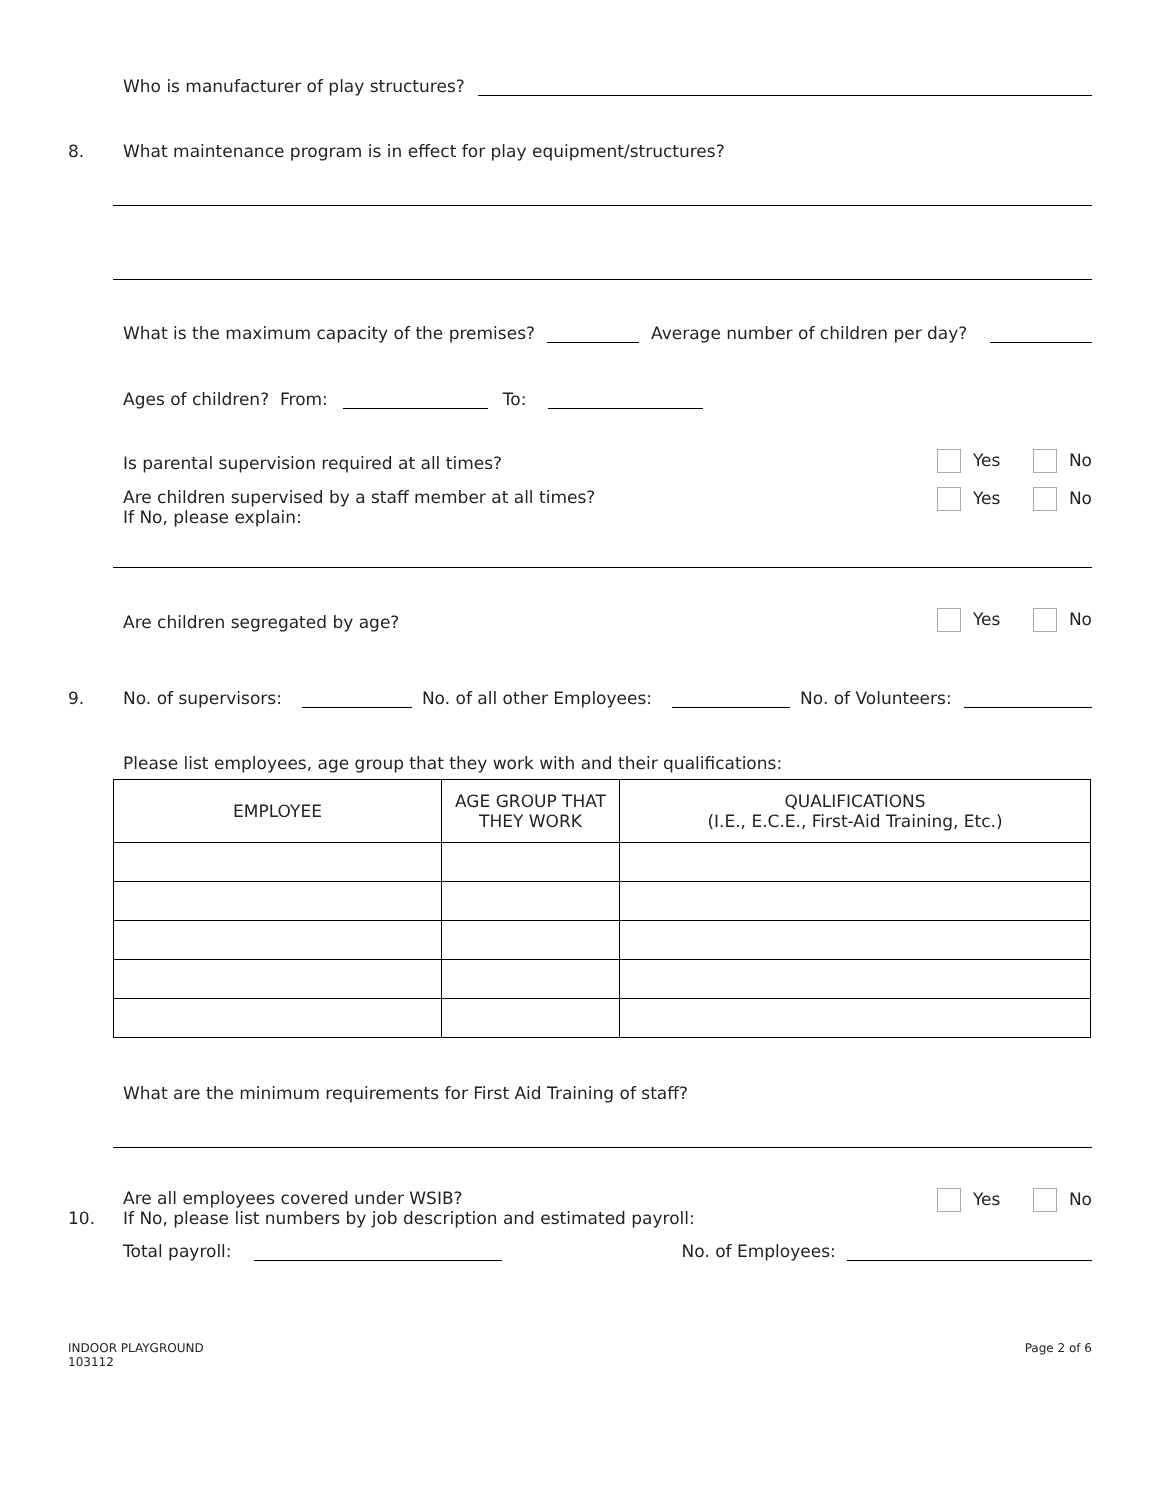Who is manufacturer of play structures?
8. What maintenance program is in effect for play equipment/structures?
What is the maximum capacity of the premises? Average number of children per day?
Ages of children? From: To:
Is parental supervision required at all times? Yes No
Are children supervised by a staff member at all times?
If No, please explain: Yes No
Are children segregated by age? Yes No
9. No. of supervisors: No. of all other Employees: No. of Volunteers:
Please list employees, age group that they work with and their qualifications:
| EMPLOYEE | AGE GROUP THAT THEY WORK | QUALIFICATIONS (I.E., E.C.E., First-Aid Training, Etc.) |
| --- | --- | --- |
What are the minimum requirements for First Aid Training of staff?
10. Are all employees covered under WSIB?
If No, please list numbers by job description and estimated payroll: Yes No
Total payroll: No. of Employees:
INDOOR PLAYGROUND
103112 Page 2 of 6